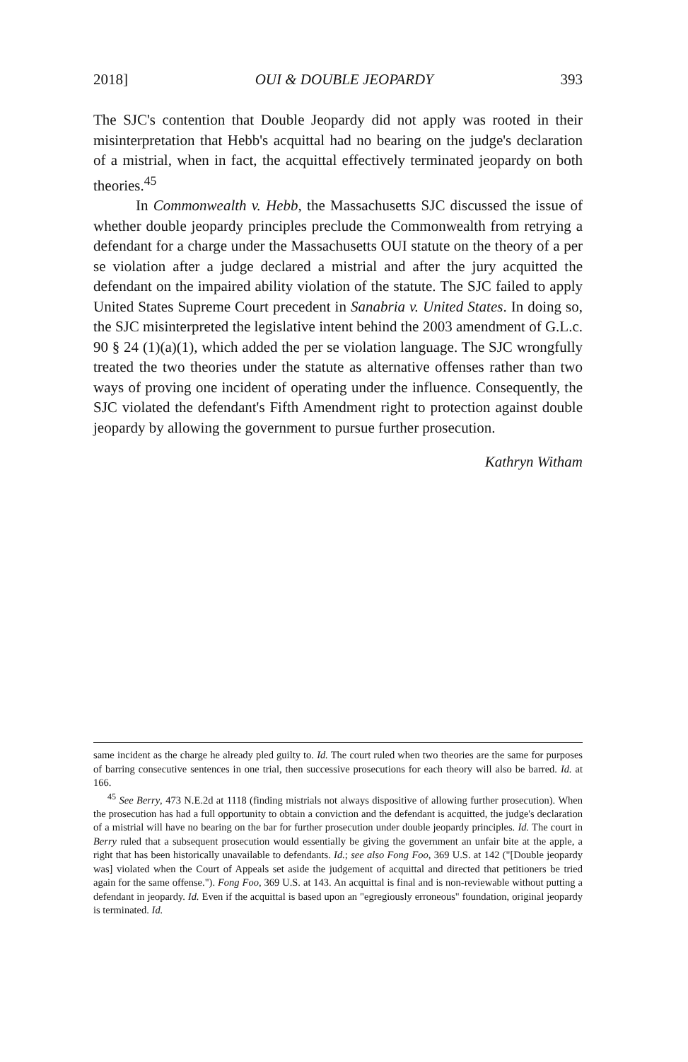2018] OUI & DOUBLE JEOPARDY 393
The SJC's contention that Double Jeopardy did not apply was rooted in their misinterpretation that Hebb's acquittal had no bearing on the judge's declaration of a mistrial, when in fact, the acquittal effectively terminated jeopardy on both theories.<sup>45</sup>
In Commonwealth v. Hebb, the Massachusetts SJC discussed the issue of whether double jeopardy principles preclude the Commonwealth from retrying a defendant for a charge under the Massachusetts OUI statute on the theory of a per se violation after a judge declared a mistrial and after the jury acquitted the defendant on the impaired ability violation of the statute. The SJC failed to apply United States Supreme Court precedent in Sanabria v. United States. In doing so, the SJC misinterpreted the legislative intent behind the 2003 amendment of G.L.c. 90 § 24 (1)(a)(1), which added the per se violation language. The SJC wrongfully treated the two theories under the statute as alternative offenses rather than two ways of proving one incident of operating under the influence. Consequently, the SJC violated the defendant's Fifth Amendment right to protection against double jeopardy by allowing the government to pursue further prosecution.
Kathryn Witham
same incident as the charge he already pled guilty to. Id. The court ruled when two theories are the same for purposes of barring consecutive sentences in one trial, then successive prosecutions for each theory will also be barred. Id. at 166.
<sup>45</sup> See Berry, 473 N.E.2d at 1118 (finding mistrials not always dispositive of allowing further prosecution). When the prosecution has had a full opportunity to obtain a conviction and the defendant is acquitted, the judge's declaration of a mistrial will have no bearing on the bar for further prosecution under double jeopardy principles. Id. The court in Berry ruled that a subsequent prosecution would essentially be giving the government an unfair bite at the apple, a right that has been historically unavailable to defendants. Id.; see also Fong Foo, 369 U.S. at 142 ("[Double jeopardy was] violated when the Court of Appeals set aside the judgement of acquittal and directed that petitioners be tried again for the same offense."). Fong Foo, 369 U.S. at 143. An acquittal is final and is non-reviewable without putting a defendant in jeopardy. Id. Even if the acquittal is based upon an "egregiously erroneous" foundation, original jeopardy is terminated. Id.